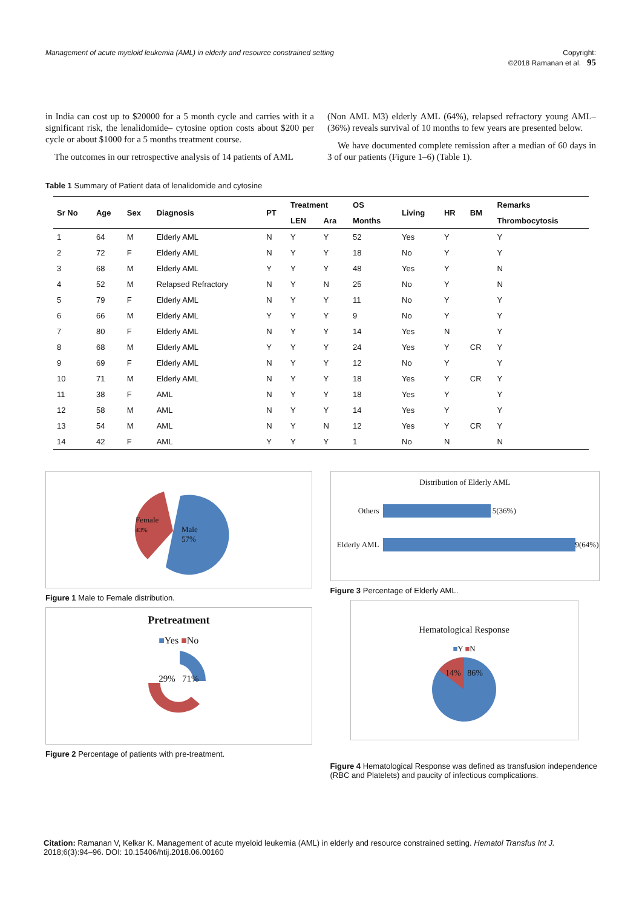Management of acute myeloid leukemia (AML) in elderly and resource constrained setting Copyright:
©2018 Ramanan et al. 95
in India can cost up to $20000 for a 5 month cycle and carries with it a significant risk, the lenalidomide– cytosine option costs about $200 per cycle or about $1000 for a 5 months treatment course.
The outcomes in our retrospective analysis of 14 patients of AML
(Non AML M3) elderly AML (64%), relapsed refractory young AML–(36%) reveals survival of 10 months to few years are presented below.
We have documented complete remission after a median of 60 days in 3 of our patients (Figure 1–6) (Table 1).
Table 1 Summary of Patient data of lenalidomide and cytosine
| Sr No | Age | Sex | Diagnosis | PT | Treatment | | OS | Living | HR | BM | Remarks |
| --- | --- | --- | --- | --- | --- | --- | --- | --- | --- | --- | --- |
| | | | | | LEN | Ara | Months | | | | Thrombocytosis |
| 1 | 64 | M | Elderly AML | N | Y | Y | 52 | Yes | Y | | Y |
| 2 | 72 | F | Elderly AML | N | Y | Y | 18 | No | Y | | Y |
| 3 | 68 | M | Elderly AML | Y | Y | Y | 48 | Yes | Y | | N |
| 4 | 52 | M | Relapsed Refractory | N | Y | N | 25 | No | Y | | N |
| 5 | 79 | F | Elderly AML | N | Y | Y | 11 | No | Y | | Y |
| 6 | 66 | M | Elderly AML | Y | Y | Y | 9 | No | Y | | Y |
| 7 | 80 | F | Elderly AML | N | Y | Y | 14 | Yes | N | | Y |
| 8 | 68 | M | Elderly AML | Y | Y | Y | 24 | Yes | Y | CR | Y |
| 9 | 69 | F | Elderly AML | N | Y | Y | 12 | No | Y | | Y |
| 10 | 71 | M | Elderly AML | N | Y | Y | 18 | Yes | Y | CR | Y |
| 11 | 38 | F | AML | N | Y | Y | 18 | Yes | Y | | Y |
| 12 | 58 | M | AML | N | Y | Y | 14 | Yes | Y | | Y |
| 13 | 54 | M | AML | N | Y | N | 12 | Yes | Y | CR | Y |
| 14 | 42 | F | AML | Y | Y | Y | 1 | No | N | | N |
Female
43%
Male
57%
Figure 1 Male to Female distribution.
Pretreatment
■Yes ■No
29% 71%
Figure 2 Percentage of patients with pre-treatment.
Distribution of Elderly AML
Others 5(36%)
Elderly AML 9(64%)
Figure 3 Percentage of Elderly AML.
Hematological Response
■Y ■N
14% 86%
Figure 4 Hematological Response was defined as transfusion independence (RBC and Platelets) and paucity of infectious complications.
Citation: Ramanan V, Kelkar K. Management of acute myeloid leukemia (AML) in elderly and resource constrained setting. Hematol Transfus Int J. 2018;6(3):94‒96. DOI: 10.15406/htij.2018.06.00160